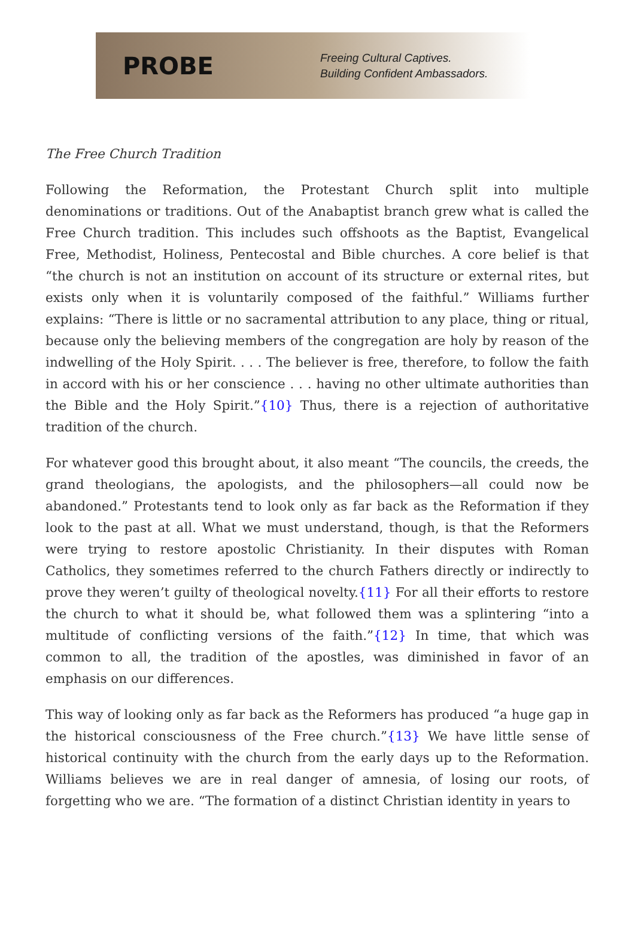PROBE
Freeing Cultural Captives.
Building Confident Ambassadors.
The Free Church Tradition
Following the Reformation, the Protestant Church split into multiple denominations or traditions. Out of the Anabaptist branch grew what is called the Free Church tradition. This includes such offshoots as the Baptist, Evangelical Free, Methodist, Holiness, Pentecostal and Bible churches. A core belief is that “the church is not an institution on account of its structure or external rites, but exists only when it is voluntarily composed of the faithful.” Williams further explains: “There is little or no sacramental attribution to any place, thing or ritual, because only the believing members of the congregation are holy by reason of the indwelling of the Holy Spirit. . . . The believer is free, therefore, to follow the faith in accord with his or her conscience . . . having no other ultimate authorities than the Bible and the Holy Spirit.”{10} Thus, there is a rejection of authoritative tradition of the church.
For whatever good this brought about, it also meant “The councils, the creeds, the grand theologians, the apologists, and the philosophers—all could now be abandoned.” Protestants tend to look only as far back as the Reformation if they look to the past at all. What we must understand, though, is that the Reformers were trying to restore apostolic Christianity. In their disputes with Roman Catholics, they sometimes referred to the church Fathers directly or indirectly to prove they weren’t guilty of theological novelty.{11} For all their efforts to restore the church to what it should be, what followed them was a splintering “into a multitude of conflicting versions of the faith.”{12} In time, that which was common to all, the tradition of the apostles, was diminished in favor of an emphasis on our differences.
This way of looking only as far back as the Reformers has produced “a huge gap in the historical consciousness of the Free church.”{13} We have little sense of historical continuity with the church from the early days up to the Reformation. Williams believes we are in real danger of amnesia, of losing our roots, of forgetting who we are. “The formation of a distinct Christian identity in years to